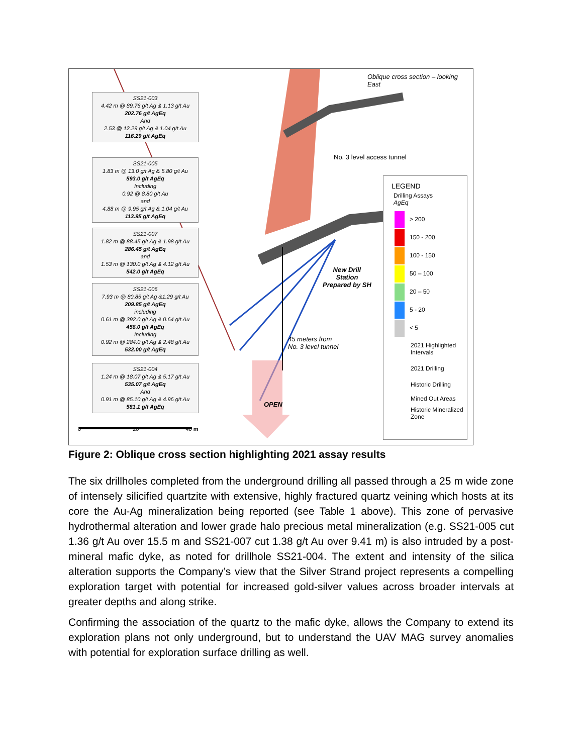Oblique cross section – looking
East
SS21-003
4.42 m @ 89.76 g/t Ag & 1.13 g/t Au
202.76 g/t AgEq
And
2.53 @ 12.29 g/t Ag & 1.04 g/t Au
116.29 g/t AgEq
SS21-005
1.83 m @ 13.0 g/t Ag & 5.80 g/t Au
593.0 g/t AgEq
Including
0.92 @ 8.80 g/t Au
and
4.88 m @ 9.95 g/t Ag & 1.04 g/t Au
113.95 g/t AgEq
SS21-007
1.82 m @ 88.45 g/t Ag & 1.98 g/t Au
286.45 g/t AgEq
and
1.53 m @ 130.0 g/t Ag & 4.12 g/t Au
542.0 g/t AgEq
SS21-006
7.93 m @ 80.85 g/t Ag &1.29 g/t Au
209.85 g/t AgEq
including
0.61 m @ 392.0 g/t Ag & 0.64 g/t Au
456.0 g/t AgEq
Including
0.92 m @ 284.0 g/t Ag & 2.48 g/t Au
532.00 g/t AgEq
SS21-004
1.24 m @ 18.07 g/t Ag & 5.17 g/t Au
535.07 g/t AgEq
And
0.91 m @ 85.10 g/t Ag & 4.96 g/t Au
581.1 g/t AgEq
No. 3 level access tunnel
New Drill
Station
Prepared by SH
45 meters from
No. 3 level tunnel
OPEN
0 20 40 m
LEGEND
Drilling Assays
AgEq
> 200
150 - 200
100 - 150
50 – 100
20 – 50
5 - 20
< 5
2021 Highlighted Intervals
2021 Drilling
Historic Drilling
Mined Out Areas
Historic Mineralized Zone
Figure 2: Oblique cross section highlighting 2021 assay results
The six drillholes completed from the underground drilling all passed through a 25 m wide zone of intensely silicified quartzite with extensive, highly fractured quartz veining which hosts at its core the Au-Ag mineralization being reported (see Table 1 above). This zone of pervasive hydrothermal alteration and lower grade halo precious metal mineralization (e.g. SS21-005 cut 1.36 g/t Au over 15.5 m and SS21-007 cut 1.38 g/t Au over 9.41 m) is also intruded by a post-mineral mafic dyke, as noted for drillhole SS21-004. The extent and intensity of the silica alteration supports the Company’s view that the Silver Strand project represents a compelling exploration target with potential for increased gold-silver values across broader intervals at greater depths and along strike.
Confirming the association of the quartz to the mafic dyke, allows the Company to extend its exploration plans not only underground, but to understand the UAV MAG survey anomalies with potential for exploration surface drilling as well.